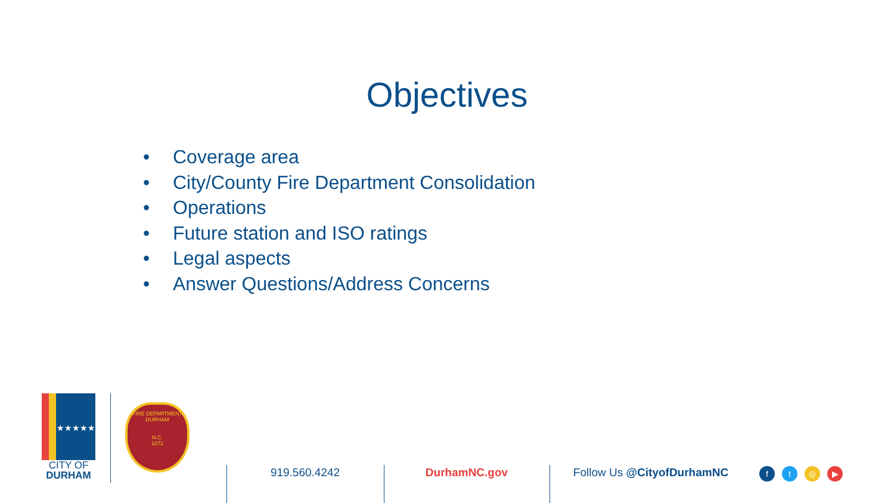Objectives
• Coverage area
• City/County Fire Department Consolidation
• Operations
• Future station and ISO ratings
• Legal aspects
• Answer Questions/Address Concerns
★★★★★
CITY OF
DURHAM
FIRE DEPARTMENT
DURHAM
N.C.
1872
919.560.4242 DurhamNC.gov Follow Us @CityofDurhamNC
ft ◎ ▶